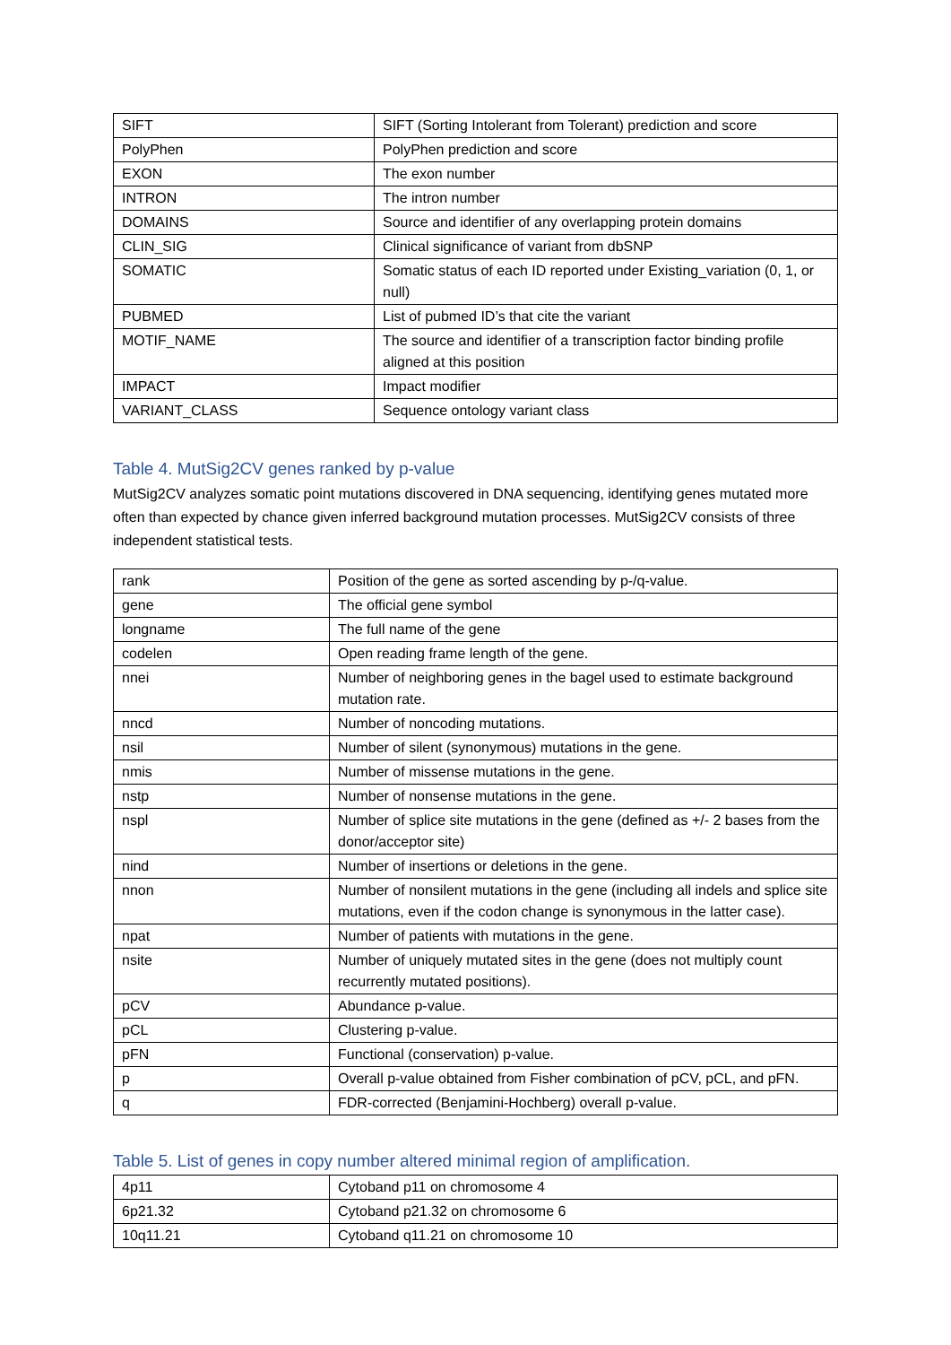| SIFT | SIFT (Sorting Intolerant from Tolerant) prediction and score |
| PolyPhen | PolyPhen prediction and score |
| EXON | The exon number |
| INTRON | The intron number |
| DOMAINS | Source and identifier of any overlapping protein domains |
| CLIN_SIG | Clinical significance of variant from dbSNP |
| SOMATIC | Somatic status of each ID reported under Existing_variation (0, 1, or null) |
| PUBMED | List of pubmed ID’s that cite the variant |
| MOTIF_NAME | The source and identifier of a transcription factor binding profile aligned at this position |
| IMPACT | Impact modifier |
| VARIANT_CLASS | Sequence ontology variant class |
Table 4. MutSig2CV genes ranked by p-value
MutSig2CV analyzes somatic point mutations discovered in DNA sequencing, identifying genes mutated more often than expected by chance given inferred background mutation processes. MutSig2CV consists of three independent statistical tests.
| rank | Position of the gene as sorted ascending by p-/q-value. |
| gene | The official gene symbol |
| longname | The full name of the gene |
| codelen | Open reading frame length of the gene. |
| nnei | Number of neighboring genes in the bagel used to estimate background mutation rate. |
| nncd | Number of noncoding mutations. |
| nsil | Number of silent (synonymous) mutations in the gene. |
| nmis | Number of missense mutations in the gene. |
| nstp | Number of nonsense mutations in the gene. |
| nspl | Number of splice site mutations in the gene (defined as +/- 2 bases from the donor/acceptor site) |
| nind | Number of insertions or deletions in the gene. |
| nnon | Number of nonsilent mutations in the gene (including all indels and splice site mutations, even if the codon change is synonymous in the latter case). |
| npat | Number of patients with mutations in the gene. |
| nsite | Number of uniquely mutated sites in the gene (does not multiply count recurrently mutated positions). |
| pCV | Abundance p-value. |
| pCL | Clustering p-value. |
| pFN | Functional (conservation) p-value. |
| p | Overall p-value obtained from Fisher combination of pCV, pCL, and pFN. |
| q | FDR-corrected (Benjamini-Hochberg) overall p-value. |
Table 5. List of genes in copy number altered minimal region of amplification.
| 4p11 | Cytoband p11 on chromosome 4 |
| 6p21.32 | Cytoband p21.32 on chromosome 6 |
| 10q11.21 | Cytoband q11.21 on chromosome 10 |